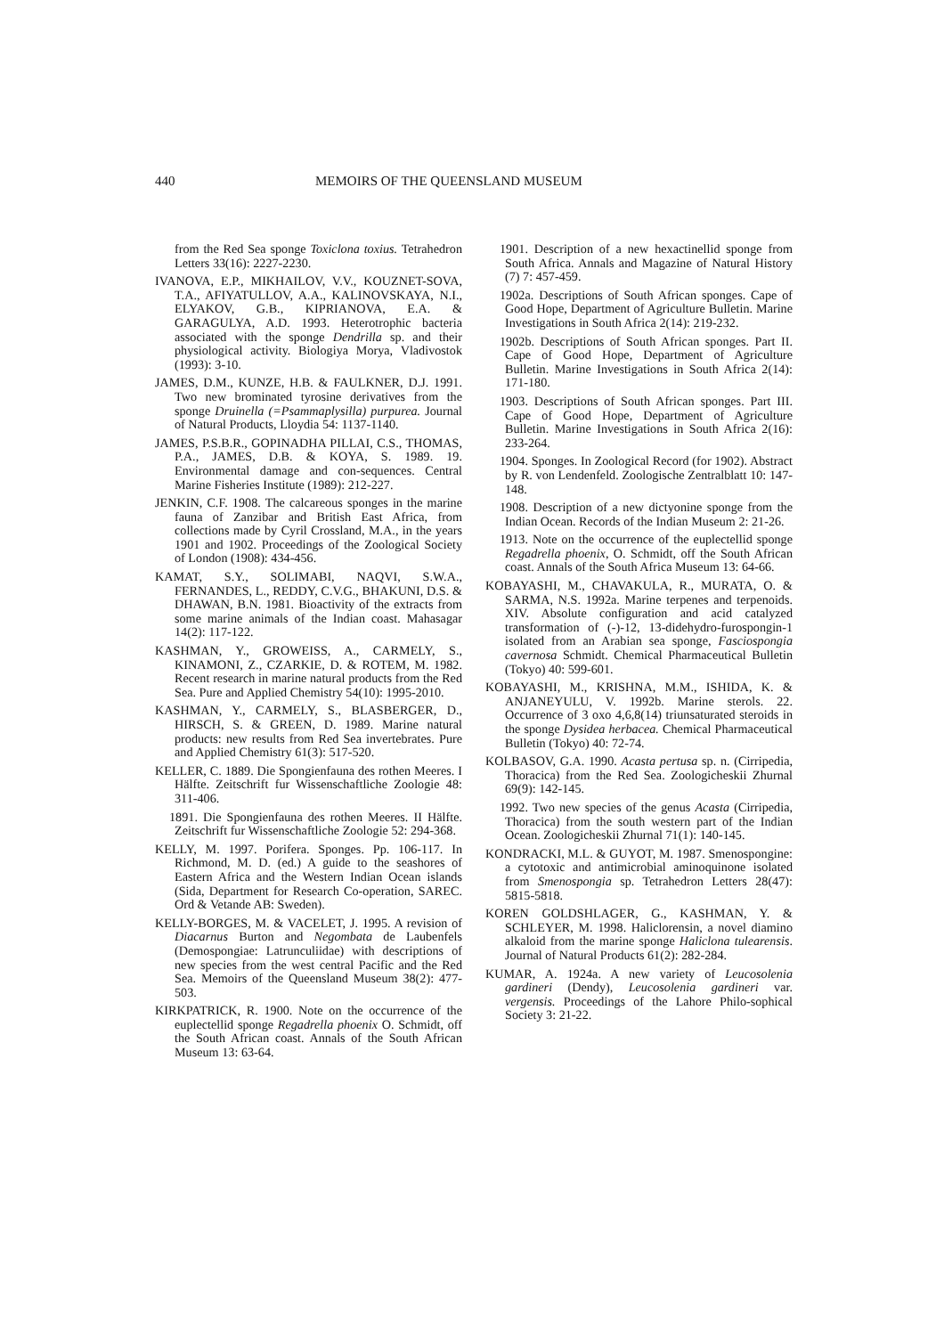440 MEMOIRS OF THE QUEENSLAND MUSEUM
from the Red Sea sponge Toxiclona toxius. Tetrahedron Letters 33(16): 2227-2230.
IVANOVA, E.P., MIKHAILOV, V.V., KOUZNET-SOVA, T.A., AFIYATULLOV, A.A., KALINOVSKAYA, N.I., ELYAKOV, G.B., KIPRIANOVA, E.A. & GARAGULYA, A.D. 1993. Heterotrophic bacteria associated with the sponge Dendrilla sp. and their physiological activity. Biologiya Morya, Vladivostok (1993): 3-10.
JAMES, D.M., KUNZE, H.B. & FAULKNER, D.J. 1991. Two new brominated tyrosine derivatives from the sponge Druinella (=Psammaplysilla) purpurea. Journal of Natural Products, Lloydia 54: 1137-1140.
JAMES, P.S.B.R., GOPINADHA PILLAI, C.S., THOMAS, P.A., JAMES, D.B. & KOYA, S. 1989. 19. Environmental damage and con-sequences. Central Marine Fisheries Institute (1989): 212-227.
JENKIN, C.F. 1908. The calcareous sponges in the marine fauna of Zanzibar and British East Africa, from collections made by Cyril Crossland, M.A., in the years 1901 and 1902. Proceedings of the Zoological Society of London (1908): 434-456.
KAMAT, S.Y., SOLIMABI, NAQVI, S.W.A., FERNANDES, L., REDDY, C.V.G., BHAKUNI, D.S. & DHAWAN, B.N. 1981. Bioactivity of the extracts from some marine animals of the Indian coast. Mahasagar 14(2): 117-122.
KASHMAN, Y., GROWEISS, A., CARMELY, S., KINAMONI, Z., CZARKIE, D. & ROTEM, M. 1982. Recent research in marine natural products from the Red Sea. Pure and Applied Chemistry 54(10): 1995-2010.
KASHMAN, Y., CARMELY, S., BLASBERGER, D., HIRSCH, S. & GREEN, D. 1989. Marine natural products: new results from Red Sea invertebrates. Pure and Applied Chemistry 61(3): 517-520.
KELLER, C. 1889. Die Spongienfauna des rothen Meeres. I Hälfte. Zeitschrift fur Wissenschaftliche Zoologie 48: 311-406.
1891. Die Spongienfauna des rothen Meeres. II Hälfte. Zeitschrift fur Wissenschaftliche Zoologie 52: 294-368.
KELLY, M. 1997. Porifera. Sponges. Pp. 106-117. In Richmond, M. D. (ed.) A guide to the seashores of Eastern Africa and the Western Indian Ocean islands (Sida, Department for Research Co-operation, SAREC. Ord & Vetande AB: Sweden).
KELLY-BORGES, M. & VACELET, J. 1995. A revision of Diacarnus Burton and Negombata de Laubenfels (Demospongiae: Latrunculiidae) with descriptions of new species from the west central Pacific and the Red Sea. Memoirs of the Queensland Museum 38(2): 477-503.
KIRKPATRICK, R. 1900. Note on the occurrence of the euplectellid sponge Regadrella phoenix O. Schmidt, off the South African coast. Annals of the South African Museum 13: 63-64.
1901. Description of a new hexactinellid sponge from South Africa. Annals and Magazine of Natural History (7) 7: 457-459.
1902a. Descriptions of South African sponges. Cape of Good Hope, Department of Agriculture Bulletin. Marine Investigations in South Africa 2(14): 219-232.
1902b. Descriptions of South African sponges. Part II. Cape of Good Hope, Department of Agriculture Bulletin. Marine Investigations in South Africa 2(14): 171-180.
1903. Descriptions of South African sponges. Part III. Cape of Good Hope, Department of Agriculture Bulletin. Marine Investigations in South Africa 2(16): 233-264.
1904. Sponges. In Zoological Record (for 1902). Abstract by R. von Lendenfeld. Zoologische Zentralblatt 10: 147-148.
1908. Description of a new dictyonine sponge from the Indian Ocean. Records of the Indian Museum 2: 21-26.
1913. Note on the occurrence of the euplectellid sponge Regadrella phoenix, O. Schmidt, off the South African coast. Annals of the South Africa Museum 13: 64-66.
KOBAYASHI, M., CHAVAKULA, R., MURATA, O. & SARMA, N.S. 1992a. Marine terpenes and terpenoids. XIV. Absolute configuration and acid catalyzed transformation of (-)-12, 13-didehydro-furospongin-1 isolated from an Arabian sea sponge, Fasciospongia cavernosa Schmidt. Chemical Pharmaceutical Bulletin (Tokyo) 40: 599-601.
KOBAYASHI, M., KRISHNA, M.M., ISHIDA, K. & ANJANEYULU, V. 1992b. Marine sterols. 22. Occurrence of 3 oxo 4,6,8(14) triunsaturated steroids in the sponge Dysidea herbacea. Chemical Pharmaceutical Bulletin (Tokyo) 40: 72-74.
KOLBASOV, G.A. 1990. Acasta pertusa sp. n. (Cirripedia, Thoracica) from the Red Sea. Zoologicheskii Zhurnal 69(9): 142-145.
1992. Two new species of the genus Acasta (Cirripedia, Thoracica) from the south western part of the Indian Ocean. Zoologicheskii Zhurnal 71(1): 140-145.
KONDRACKI, M.L. & GUYOT, M. 1987. Smenospongine: a cytotoxic and antimicrobial aminoquinone isolated from Smenospongia sp. Tetrahedron Letters 28(47): 5815-5818.
KOREN GOLDSHLAGER, G., KASHMAN, Y. & SCHLEYER, M. 1998. Haliclorensin, a novel diamino alkaloid from the marine sponge Haliclona tulearensis. Journal of Natural Products 61(2): 282-284.
KUMAR, A. 1924a. A new variety of Leucosolenia gardineri (Dendy), Leucosolenia gardineri var. vergensis. Proceedings of the Lahore Philo-sophical Society 3: 21-22.